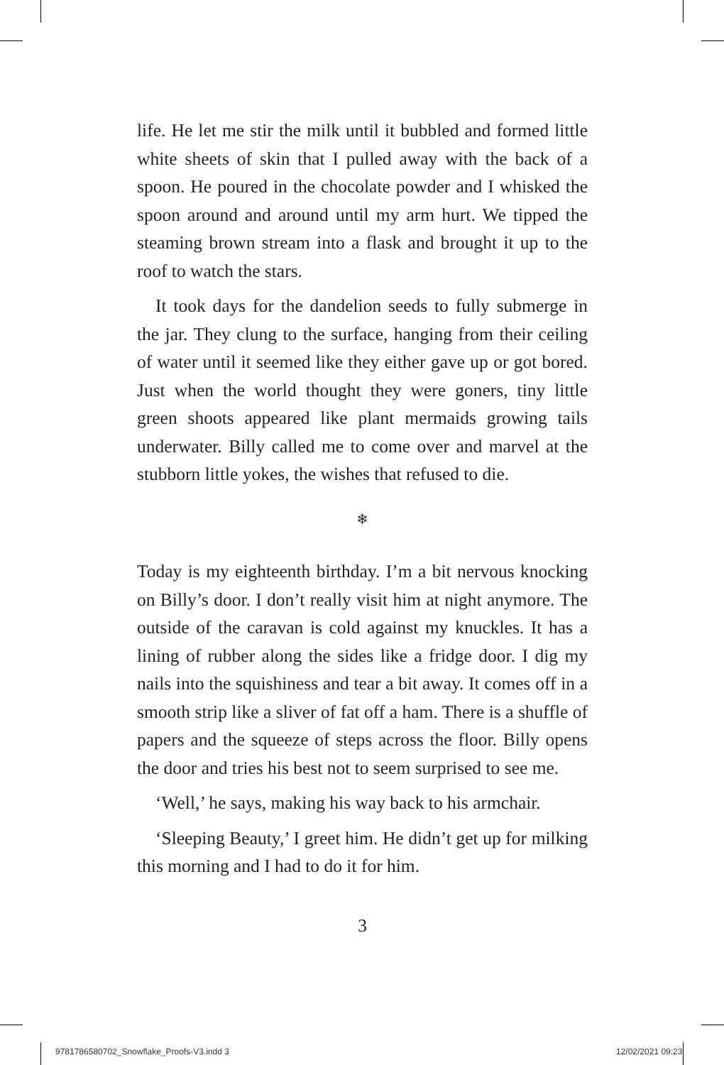life. He let me stir the milk until it bubbled and formed little white sheets of skin that I pulled away with the back of a spoon. He poured in the chocolate powder and I whisked the spoon around and around until my arm hurt. We tipped the steaming brown stream into a flask and brought it up to the roof to watch the stars.
It took days for the dandelion seeds to fully submerge in the jar. They clung to the surface, hanging from their ceiling of water until it seemed like they either gave up or got bored. Just when the world thought they were goners, tiny little green shoots appeared like plant mermaids growing tails underwater. Billy called me to come over and marvel at the stubborn little yokes, the wishes that refused to die.
❄
Today is my eighteenth birthday. I’m a bit nervous knocking on Billy’s door. I don’t really visit him at night anymore. The outside of the caravan is cold against my knuckles. It has a lining of rubber along the sides like a fridge door. I dig my nails into the squishiness and tear a bit away. It comes off in a smooth strip like a sliver of fat off a ham. There is a shuffle of papers and the squeeze of steps across the floor. Billy opens the door and tries his best not to seem surprised to see me.
‘Well,’ he says, making his way back to his armchair.
‘Sleeping Beauty,’ I greet him. He didn’t get up for milking this morning and I had to do it for him.
3
9781786580702_Snowflake_Proofs-V3.indd 3
12/02/2021 09:23